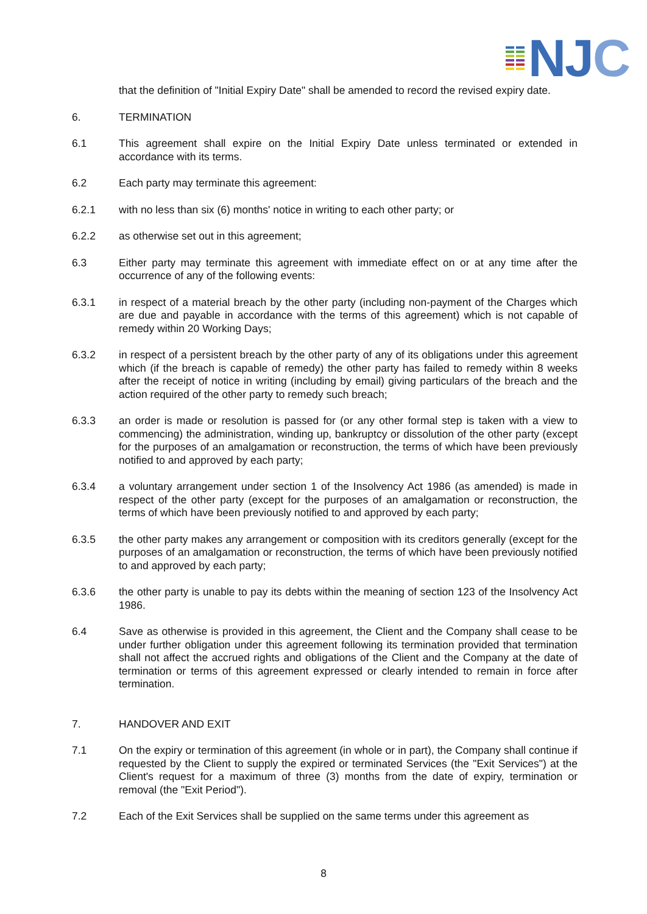NJC
that the definition of "Initial Expiry Date" shall be amended to record the revised expiry date.
6. TERMINATION
6.1 This agreement shall expire on the Initial Expiry Date unless terminated or extended in accordance with its terms.
6.2 Each party may terminate this agreement:
6.2.1 with no less than six (6) months' notice in writing to each other party; or
6.2.2 as otherwise set out in this agreement;
6.3 Either party may terminate this agreement with immediate effect on or at any time after the occurrence of any of the following events:
6.3.1 in respect of a material breach by the other party (including non-payment of the Charges which are due and payable in accordance with the terms of this agreement) which is not capable of remedy within 20 Working Days;
6.3.2 in respect of a persistent breach by the other party of any of its obligations under this agreement which (if the breach is capable of remedy) the other party has failed to remedy within 8 weeks after the receipt of notice in writing (including by email) giving particulars of the breach and the action required of the other party to remedy such breach;
6.3.3 an order is made or resolution is passed for (or any other formal step is taken with a view to commencing) the administration, winding up, bankruptcy or dissolution of the other party (except for the purposes of an amalgamation or reconstruction, the terms of which have been previously notified to and approved by each party;
6.3.4 a voluntary arrangement under section 1 of the Insolvency Act 1986 (as amended) is made in respect of the other party (except for the purposes of an amalgamation or reconstruction, the terms of which have been previously notified to and approved by each party;
6.3.5 the other party makes any arrangement or composition with its creditors generally (except for the purposes of an amalgamation or reconstruction, the terms of which have been previously notified to and approved by each party;
6.3.6 the other party is unable to pay its debts within the meaning of section 123 of the Insolvency Act 1986.
6.4 Save as otherwise is provided in this agreement, the Client and the Company shall cease to be under further obligation under this agreement following its termination provided that termination shall not affect the accrued rights and obligations of the Client and the Company at the date of termination or terms of this agreement expressed or clearly intended to remain in force after termination.
7. HANDOVER AND EXIT
7.1 On the expiry or termination of this agreement (in whole or in part), the Company shall continue if requested by the Client to supply the expired or terminated Services (the "Exit Services") at the Client's request for a maximum of three (3) months from the date of expiry, termination or removal (the "Exit Period").
7.2 Each of the Exit Services shall be supplied on the same terms under this agreement as
8